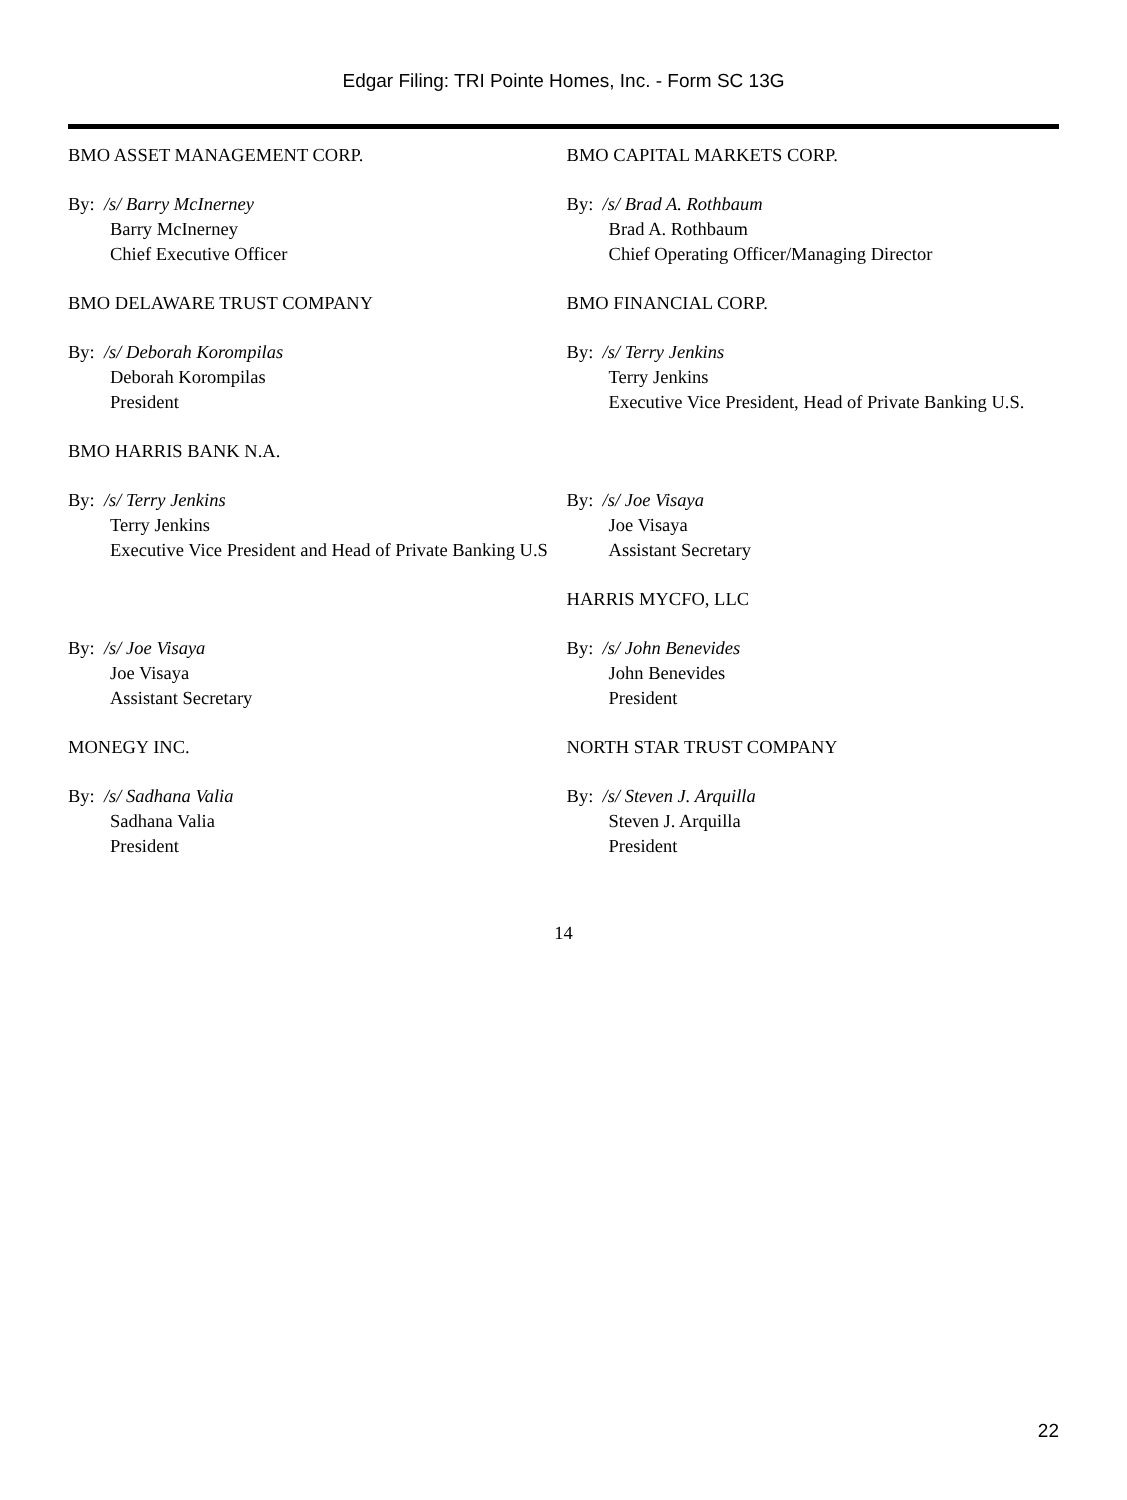Edgar Filing: TRI Pointe Homes, Inc. - Form SC 13G
| BMO ASSET MANAGEMENT CORP. | BMO CAPITAL MARKETS CORP. |
| By: /s/ Barry McInerney Barry McInerney Chief Executive Officer | By: /s/ Brad A. Rothbaum Brad A. Rothbaum Chief Operating Officer/Managing Director |
| BMO DELAWARE TRUST COMPANY | BMO FINANCIAL CORP. |
| By: /s/ Deborah Korompilas Deborah Korompilas President | By: /s/ Terry Jenkins Terry Jenkins Executive Vice President, Head of Private Banking U.S. |
| BMO HARRIS BANK N.A. | |
| By: /s/ Terry Jenkins Terry Jenkins Executive Vice President and Head of Private Banking U.S | By: /s/ Joe Visaya Joe Visaya Assistant Secretary |
| | HARRIS MYCFO, LLC |
| By: /s/ Joe Visaya Joe Visaya Assistant Secretary | By: /s/ John Benevides John Benevides President |
| MONEGY INC. | NORTH STAR TRUST COMPANY |
| By: /s/ Sadhana Valia Sadhana Valia President | By: /s/ Steven J. Arquilla Steven J. Arquilla President |
14
22